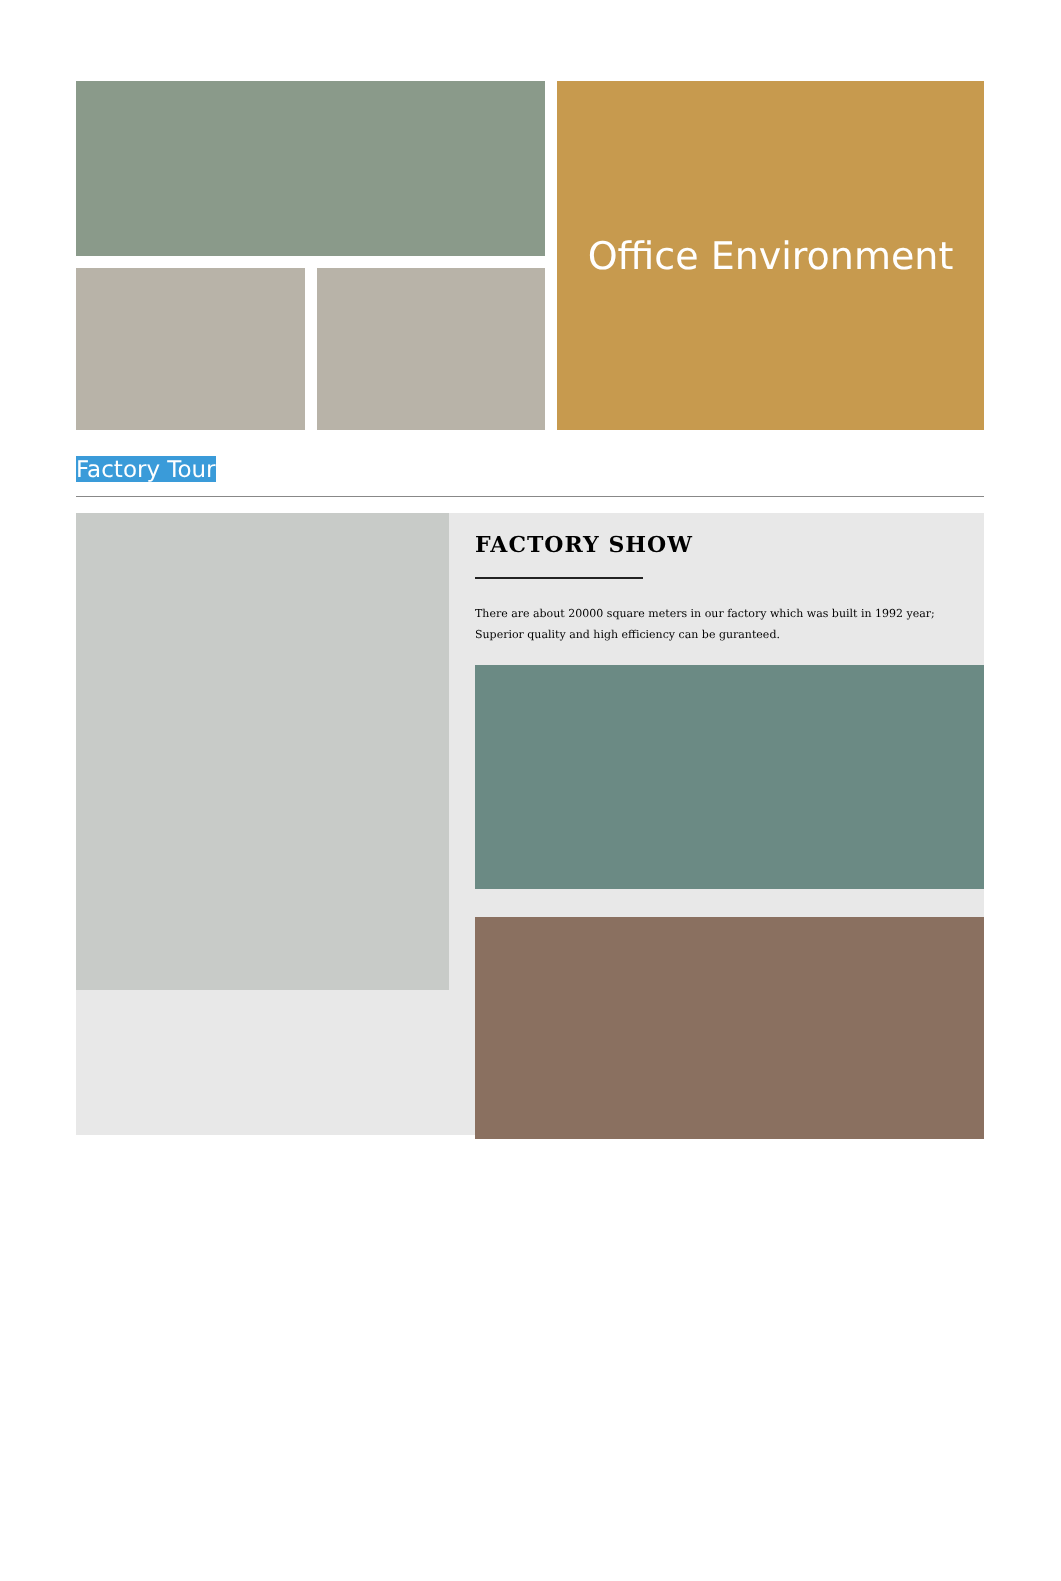Office Environment
Factory Tour
FACTORY SHOW
There are about 20000 square meters in our factory which was built in 1992 year;
Superior quality and high efficiency can be guranteed.